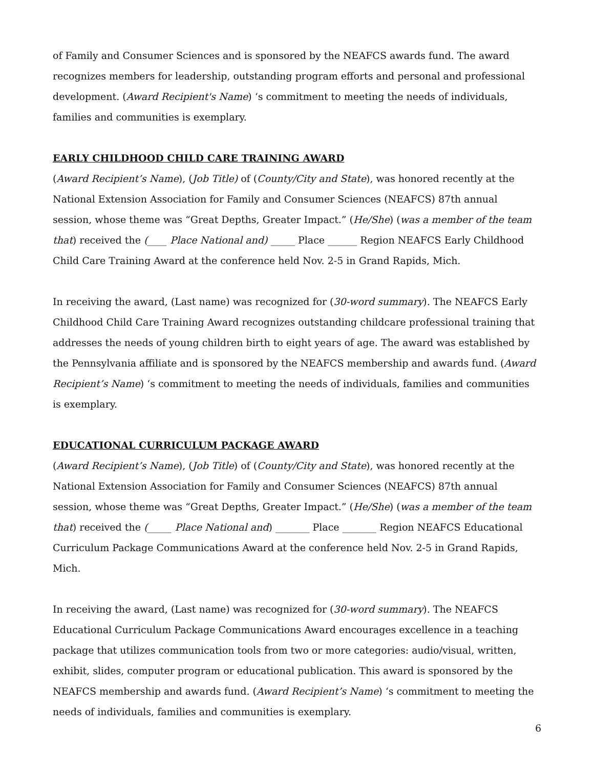of Family and Consumer Sciences and is sponsored by the NEAFCS awards fund. The award recognizes members for leadership, outstanding program efforts and personal and professional development. (Award Recipient's Name) ‘s commitment to meeting the needs of individuals, families and communities is exemplary.
EARLY CHILDHOOD CHILD CARE TRAINING AWARD
(Award Recipient’s Name), (Job Title) of (County/City and State), was honored recently at the National Extension Association for Family and Consumer Sciences (NEAFCS) 87th annual session, whose theme was “Great Depths, Greater Impact.” (He/She) (was a member of the team that) received the (____ Place National and) _____ Place ______ Region NEAFCS Early Childhood Child Care Training Award at the conference held Nov. 2-5 in Grand Rapids, Mich.
In receiving the award, (Last name) was recognized for (30-word summary). The NEAFCS Early Childhood Child Care Training Award recognizes outstanding childcare professional training that addresses the needs of young children birth to eight years of age. The award was established by the Pennsylvania affiliate and is sponsored by the NEAFCS membership and awards fund. (Award Recipient’s Name) ‘s commitment to meeting the needs of individuals, families and communities is exemplary.
EDUCATIONAL CURRICULUM PACKAGE AWARD
(Award Recipient’s Name), (Job Title) of (County/City and State), was honored recently at the National Extension Association for Family and Consumer Sciences (NEAFCS) 87th annual session, whose theme was “Great Depths, Greater Impact.” (He/She) (was a member of the team that) received the (_____ Place National and) _______ Place _______ Region NEAFCS Educational Curriculum Package Communications Award at the conference held Nov. 2-5 in Grand Rapids, Mich.
In receiving the award, (Last name) was recognized for (30-word summary). The NEAFCS Educational Curriculum Package Communications Award encourages excellence in a teaching package that utilizes communication tools from two or more categories: audio/visual, written, exhibit, slides, computer program or educational publication. This award is sponsored by the NEAFCS membership and awards fund. (Award Recipient’s Name) ‘s commitment to meeting the needs of individuals, families and communities is exemplary.
6